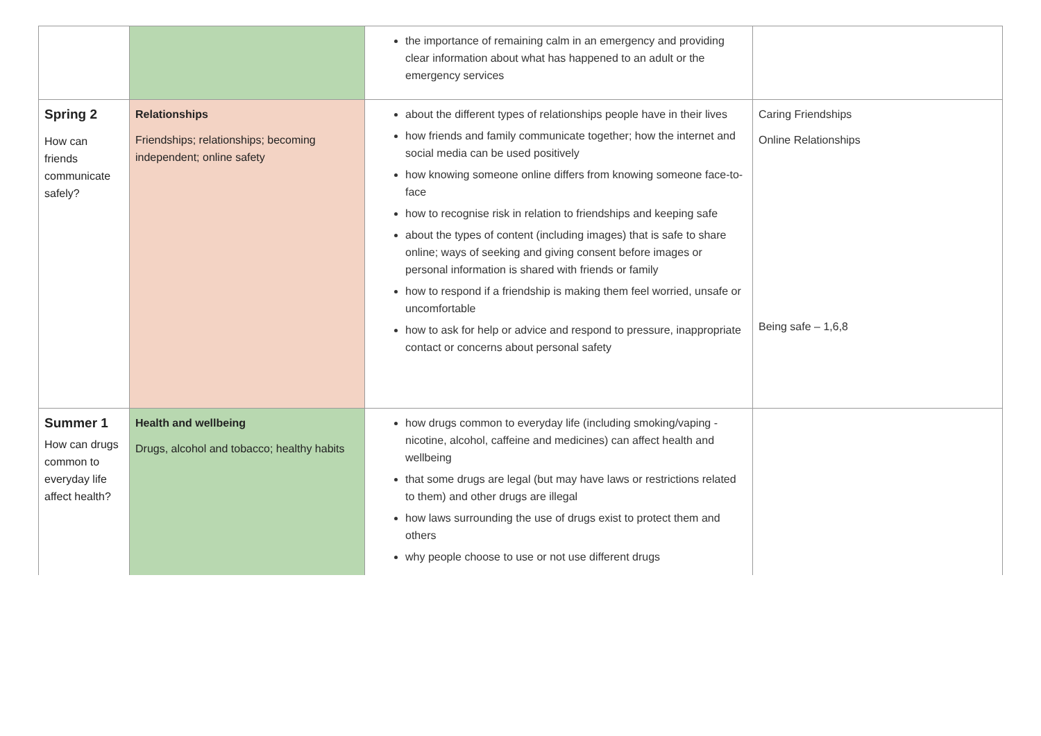| | | the importance of remaining calm in an emergency and providing clear information about what has happened to an adult or the emergency services | |
| Spring 2 How can friends communicate safely? | Relationships Friendships; relationships; becoming independent; online safety | about the different types of relationships people have in their lives how friends and family communicate together; how the internet and social media can be used positively how knowing someone online differs from knowing someone face-to-face how to recognise risk in relation to friendships and keeping safe about the types of content (including images) that is safe to share online; ways of seeking and giving consent before images or personal information is shared with friends or family how to respond if a friendship is making them feel worried, unsafe or uncomfortable how to ask for help or advice and respond to pressure, inappropriate contact or concerns about personal safety | Caring Friendships Online Relationships Being safe – 1,6,8 |
| Summer 1 How can drugs common to everyday life affect health? | Health and wellbeing Drugs, alcohol and tobacco; healthy habits | how drugs common to everyday life (including smoking/vaping - nicotine, alcohol, caffeine and medicines) can affect health and wellbeing that some drugs are legal (but may have laws or restrictions related to them) and other drugs are illegal how laws surrounding the use of drugs exist to protect them and others why people choose to use or not use different drugs | |